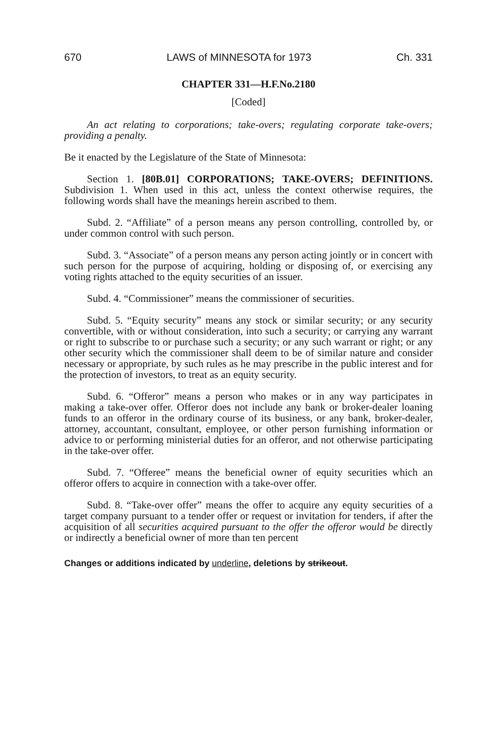670 LAWS of MINNESOTA for 1973 Ch. 331
CHAPTER 331—H.F.No.2180
[Coded]
An act relating to corporations; take-overs; regulating corporate take-overs; providing a penalty.
Be it enacted by the Legislature of the State of Minnesota:
Section 1. [80B.01] CORPORATIONS; TAKE-OVERS; DEFINITIONS. Subdivision 1. When used in this act, unless the context otherwise requires, the following words shall have the meanings herein ascribed to them.
Subd. 2. “Affiliate” of a person means any person controlling, controlled by, or under common control with such person.
Subd. 3. “Associate” of a person means any person acting jointly or in concert with such person for the purpose of acquiring, holding or disposing of, or exercising any voting rights attached to the equity securities of an issuer.
Subd. 4. “Commissioner” means the commissioner of securities.
Subd. 5. “Equity security” means any stock or similar security; or any security convertible, with or without consideration, into such a security; or carrying any warrant or right to subscribe to or purchase such a security; or any such warrant or right; or any other security which the commissioner shall deem to be of similar nature and consider necessary or appropriate, by such rules as he may prescribe in the public interest and for the protection of investors, to treat as an equity security.
Subd. 6. “Offeror” means a person who makes or in any way participates in making a take-over offer. Offeror does not include any bank or broker-dealer loaning funds to an offeror in the ordinary course of its business, or any bank, broker-dealer, attorney, accountant, consultant, employee, or other person furnishing information or advice to or performing ministerial duties for an offeror, and not otherwise participating in the take-over offer.
Subd. 7. “Offeree” means the beneficial owner of equity securities which an offeror offers to acquire in connection with a take-over offer.
Subd. 8. “Take-over offer” means the offer to acquire any equity securities of a target company pursuant to a tender offer or request or invitation for tenders, if after the acquisition of all securities acquired pursuant to the offer the offeror would be directly or indirectly a beneficial owner of more than ten percent
Changes or additions indicated by underline, deletions by strikeout.